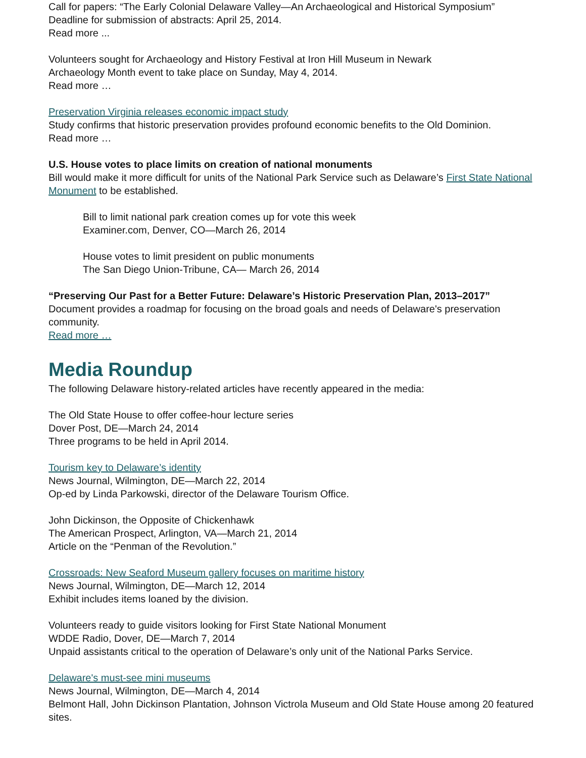Call for papers: “The Early Colonial Delaware Valley—An Archaeological and Historical Symposium”
Deadline for submission of abstracts: April 25, 2014.
Read more ...
Volunteers sought for Archaeology and History Festival at Iron Hill Museum in Newark
Archaeology Month event to take place on Sunday, May 4, 2014.
Read more …
Preservation Virginia releases economic impact study
Study confirms that historic preservation provides profound economic benefits to the Old Dominion.
Read more …
U.S. House votes to place limits on creation of national monuments
Bill would make it more difficult for units of the National Park Service such as Delaware’s First State National Monument to be established.
Bill to limit national park creation comes up for vote this week
Examiner.com, Denver, CO—March 26, 2014
House votes to limit president on public monuments
The San Diego Union-Tribune, CA— March 26, 2014
“Preserving Our Past for a Better Future: Delaware’s Historic Preservation Plan, 2013–2017”
Document provides a roadmap for focusing on the broad goals and needs of Delaware's preservation community.
Read more …
Media Roundup
The following Delaware history-related articles have recently appeared in the media:
The Old State House to offer coffee-hour lecture series
Dover Post, DE—March 24, 2014
Three programs to be held in April 2014.
Tourism key to Delaware’s identity
News Journal, Wilmington, DE—March 22, 2014
Op-ed by Linda Parkowski, director of the Delaware Tourism Office.
John Dickinson, the Opposite of Chickenhawk
The American Prospect, Arlington, VA—March 21, 2014
Article on the “Penman of the Revolution.”
Crossroads: New Seaford Museum gallery focuses on maritime history
News Journal, Wilmington, DE—March 12, 2014
Exhibit includes items loaned by the division.
Volunteers ready to guide visitors looking for First State National Monument
WDDE Radio, Dover, DE—March 7, 2014
Unpaid assistants critical to the operation of Delaware’s only unit of the National Parks Service.
Delaware's must-see mini museums
News Journal, Wilmington, DE—March 4, 2014
Belmont Hall, John Dickinson Plantation, Johnson Victrola Museum and Old State House among 20 featured sites.